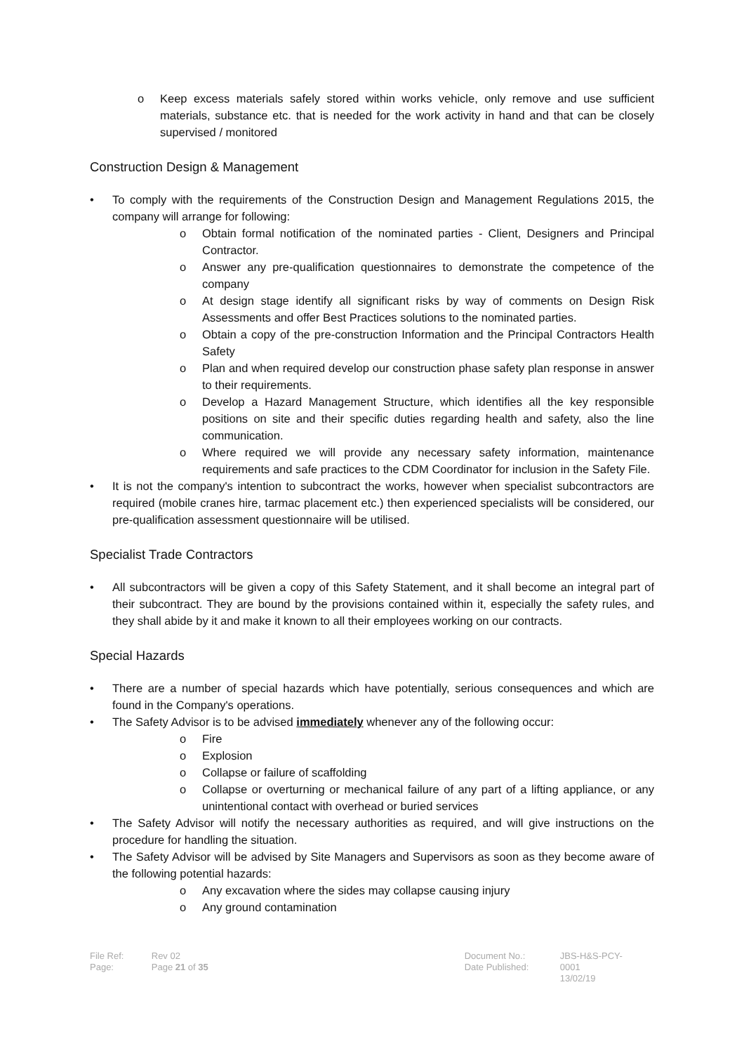o Keep excess materials safely stored within works vehicle, only remove and use sufficient materials, substance etc. that is needed for the work activity in hand and that can be closely supervised / monitored
Construction Design & Management
• To comply with the requirements of the Construction Design and Management Regulations 2015, the company will arrange for following:
o Obtain formal notification of the nominated parties - Client, Designers and Principal Contractor.
o Answer any pre-qualification questionnaires to demonstrate the competence of the company
o At design stage identify all significant risks by way of comments on Design Risk Assessments and offer Best Practices solutions to the nominated parties.
o Obtain a copy of the pre-construction Information and the Principal Contractors Health Safety
o Plan and when required develop our construction phase safety plan response in answer to their requirements.
o Develop a Hazard Management Structure, which identifies all the key responsible positions on site and their specific duties regarding health and safety, also the line communication.
o Where required we will provide any necessary safety information, maintenance requirements and safe practices to the CDM Coordinator for inclusion in the Safety File.
• It is not the company's intention to subcontract the works, however when specialist subcontractors are required (mobile cranes hire, tarmac placement etc.) then experienced specialists will be considered, our pre-qualification assessment questionnaire will be utilised.
Specialist Trade Contractors
• All subcontractors will be given a copy of this Safety Statement, and it shall become an integral part of their subcontract. They are bound by the provisions contained within it, especially the safety rules, and they shall abide by it and make it known to all their employees working on our contracts.
Special Hazards
• There are a number of special hazards which have potentially, serious consequences and which are found in the Company's operations.
• The Safety Advisor is to be advised immediately whenever any of the following occur:
o Fire
o Explosion
o Collapse or failure of scaffolding
o Collapse or overturning or mechanical failure of any part of a lifting appliance, or any unintentional contact with overhead or buried services
• The Safety Advisor will notify the necessary authorities as required, and will give instructions on the procedure for handling the situation.
• The Safety Advisor will be advised by Site Managers and Supervisors as soon as they become aware of the following potential hazards:
o Any excavation where the sides may collapse causing injury
o Any ground contamination
File Ref:
Page:
Rev 02
Page 21 of 35
Document No.:
Date Published:
JBS-H&S-PCY-0001
13/02/19